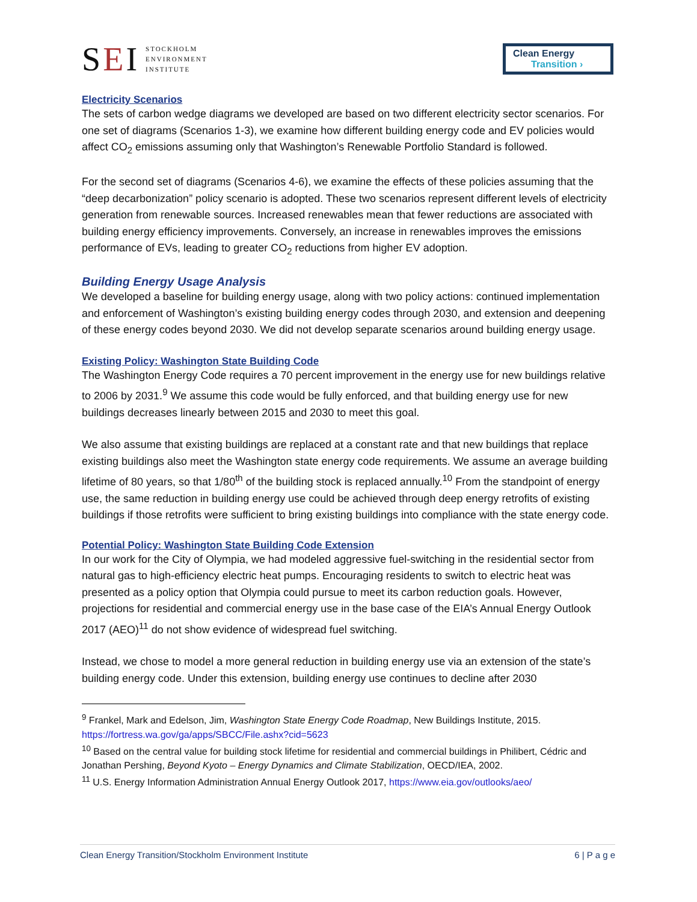SEI
STOCKHOLM
ENVIRONMENT
INSTITUTE
Clean Energy
Transition ›
Electricity Scenarios
The sets of carbon wedge diagrams we developed are based on two different electricity sector scenarios. For one set of diagrams (Scenarios 1-3), we examine how different building energy code and EV policies would affect CO<sub>2</sub> emissions assuming only that Washington’s Renewable Portfolio Standard is followed.
For the second set of diagrams (Scenarios 4-6), we examine the effects of these policies assuming that the “deep decarbonization” policy scenario is adopted. These two scenarios represent different levels of electricity generation from renewable sources. Increased renewables mean that fewer reductions are associated with building energy efficiency improvements. Conversely, an increase in renewables improves the emissions performance of EVs, leading to greater CO<sub>2</sub> reductions from higher EV adoption.
Building Energy Usage Analysis
We developed a baseline for building energy usage, along with two policy actions: continued implementation and enforcement of Washington’s existing building energy codes through 2030, and extension and deepening of these energy codes beyond 2030. We did not develop separate scenarios around building energy usage.
Existing Policy: Washington State Building Code
The Washington Energy Code requires a 70 percent improvement in the energy use for new buildings relative to 2006 by 2031.<sup>9</sup> We assume this code would be fully enforced, and that building energy use for new buildings decreases linearly between 2015 and 2030 to meet this goal.
We also assume that existing buildings are replaced at a constant rate and that new buildings that replace existing buildings also meet the Washington state energy code requirements. We assume an average building lifetime of 80 years, so that 1/80<sup>th</sup> of the building stock is replaced annually.<sup>10</sup> From the standpoint of energy use, the same reduction in building energy use could be achieved through deep energy retrofits of existing buildings if those retrofits were sufficient to bring existing buildings into compliance with the state energy code.
Potential Policy: Washington State Building Code Extension
In our work for the City of Olympia, we had modeled aggressive fuel-switching in the residential sector from natural gas to high-efficiency electric heat pumps. Encouraging residents to switch to electric heat was presented as a policy option that Olympia could pursue to meet its carbon reduction goals. However, projections for residential and commercial energy use in the base case of the EIA’s Annual Energy Outlook 2017 (AEO)<sup>11</sup> do not show evidence of widespread fuel switching.
Instead, we chose to model a more general reduction in building energy use via an extension of the state’s building energy code. Under this extension, building energy use continues to decline after 2030
<sup>9</sup> Frankel, Mark and Edelson, Jim, Washington State Energy Code Roadmap, New Buildings Institute, 2015. https://fortress.wa.gov/ga/apps/SBCC/File.ashx?cid=5623
<sup>10</sup> Based on the central value for building stock lifetime for residential and commercial buildings in Philibert, Cédric and Jonathan Pershing, Beyond Kyoto – Energy Dynamics and Climate Stabilization, OECD/IEA, 2002.
<sup>11</sup> U.S. Energy Information Administration Annual Energy Outlook 2017, https://www.eia.gov/outlooks/aeo/
Clean Energy Transition/Stockholm Environment Institute 6 | P a g e